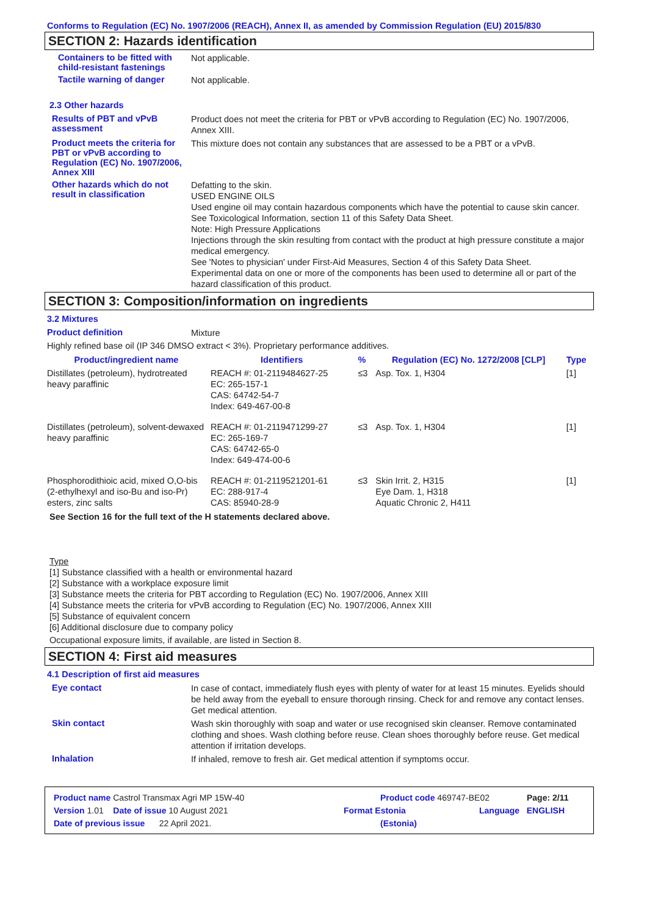Conforms to Regulation (EC) No. 1907/2006 (REACH), Annex II, as amended by Commission Regulation (EU) 2015/830
SECTION 2: Hazards identification
Containers to be fitted with child-resistant fastenings
Not applicable.
Tactile warning of danger
Not applicable.
2.3 Other hazards
Results of PBT and vPvB assessment
Product does not meet the criteria for PBT or vPvB according to Regulation (EC) No. 1907/2006, Annex XIII.
Product meets the criteria for PBT or vPvB according to Regulation (EC) No. 1907/2006, Annex XIII
This mixture does not contain any substances that are assessed to be a PBT or a vPvB.
Other hazards which do not result in classification
Defatting to the skin.
USED ENGINE OILS
Used engine oil may contain hazardous components which have the potential to cause skin cancer.
See Toxicological Information, section 11 of this Safety Data Sheet.
Note: High Pressure Applications
Injections through the skin resulting from contact with the product at high pressure constitute a major medical emergency.
See 'Notes to physician' under First-Aid Measures, Section 4 of this Safety Data Sheet.
Experimental data on one or more of the components has been used to determine all or part of the hazard classification of this product.
SECTION 3: Composition/information on ingredients
3.2 Mixtures
Product definition
Mixture
Highly refined base oil (IP 346 DMSO extract < 3%). Proprietary performance additives.
| Product/ingredient name | Identifiers | % | Regulation (EC) No. 1272/2008 [CLP] | Type |
| --- | --- | --- | --- | --- |
| Distillates (petroleum), hydrotreated heavy paraffinic | REACH #: 01-2119484627-25 EC: 265-157-1 CAS: 64742-54-7 Index: 649-467-00-8 | ≤3 | Asp. Tox. 1, H304 | [1] |
| Distillates (petroleum), solvent-dewaxed heavy paraffinic | REACH #: 01-2119471299-27 EC: 265-169-7 CAS: 64742-65-0 Index: 649-474-00-6 | ≤3 | Asp. Tox. 1, H304 | [1] |
| Phosphorodithioic acid, mixed O,O-bis (2-ethylhexyl and iso-Bu and iso-Pr) esters, zinc salts | REACH #: 01-2119521201-61 EC: 288-917-4 CAS: 85940-28-9 | ≤3 | Skin Irrit. 2, H315 Eye Dam. 1, H318 Aquatic Chronic 2, H411 | [1] |
See Section 16 for the full text of the H statements declared above.
Type
[1] Substance classified with a health or environmental hazard
[2] Substance with a workplace exposure limit
[3] Substance meets the criteria for PBT according to Regulation (EC) No. 1907/2006, Annex XIII
[4] Substance meets the criteria for vPvB according to Regulation (EC) No. 1907/2006, Annex XIII
[5] Substance of equivalent concern
[6] Additional disclosure due to company policy
Occupational exposure limits, if available, are listed in Section 8.
SECTION 4: First aid measures
4.1 Description of first aid measures
Eye contact
In case of contact, immediately flush eyes with plenty of water for at least 15 minutes. Eyelids should be held away from the eyeball to ensure thorough rinsing. Check for and remove any contact lenses. Get medical attention.
Skin contact
Wash skin thoroughly with soap and water or use recognised skin cleanser. Remove contaminated clothing and shoes. Wash clothing before reuse. Clean shoes thoroughly before reuse. Get medical attention if irritation develops.
Inhalation
If inhaled, remove to fresh air. Get medical attention if symptoms occur.
Product name Castrol Transmax Agri MP 15W-40 Product code 469747-BE02 Page: 2/11
Version 1.01 Date of issue 10 August 2021 Format Estonia Language ENGLISH
Date of previous issue 22 April 2021. (Estonia)